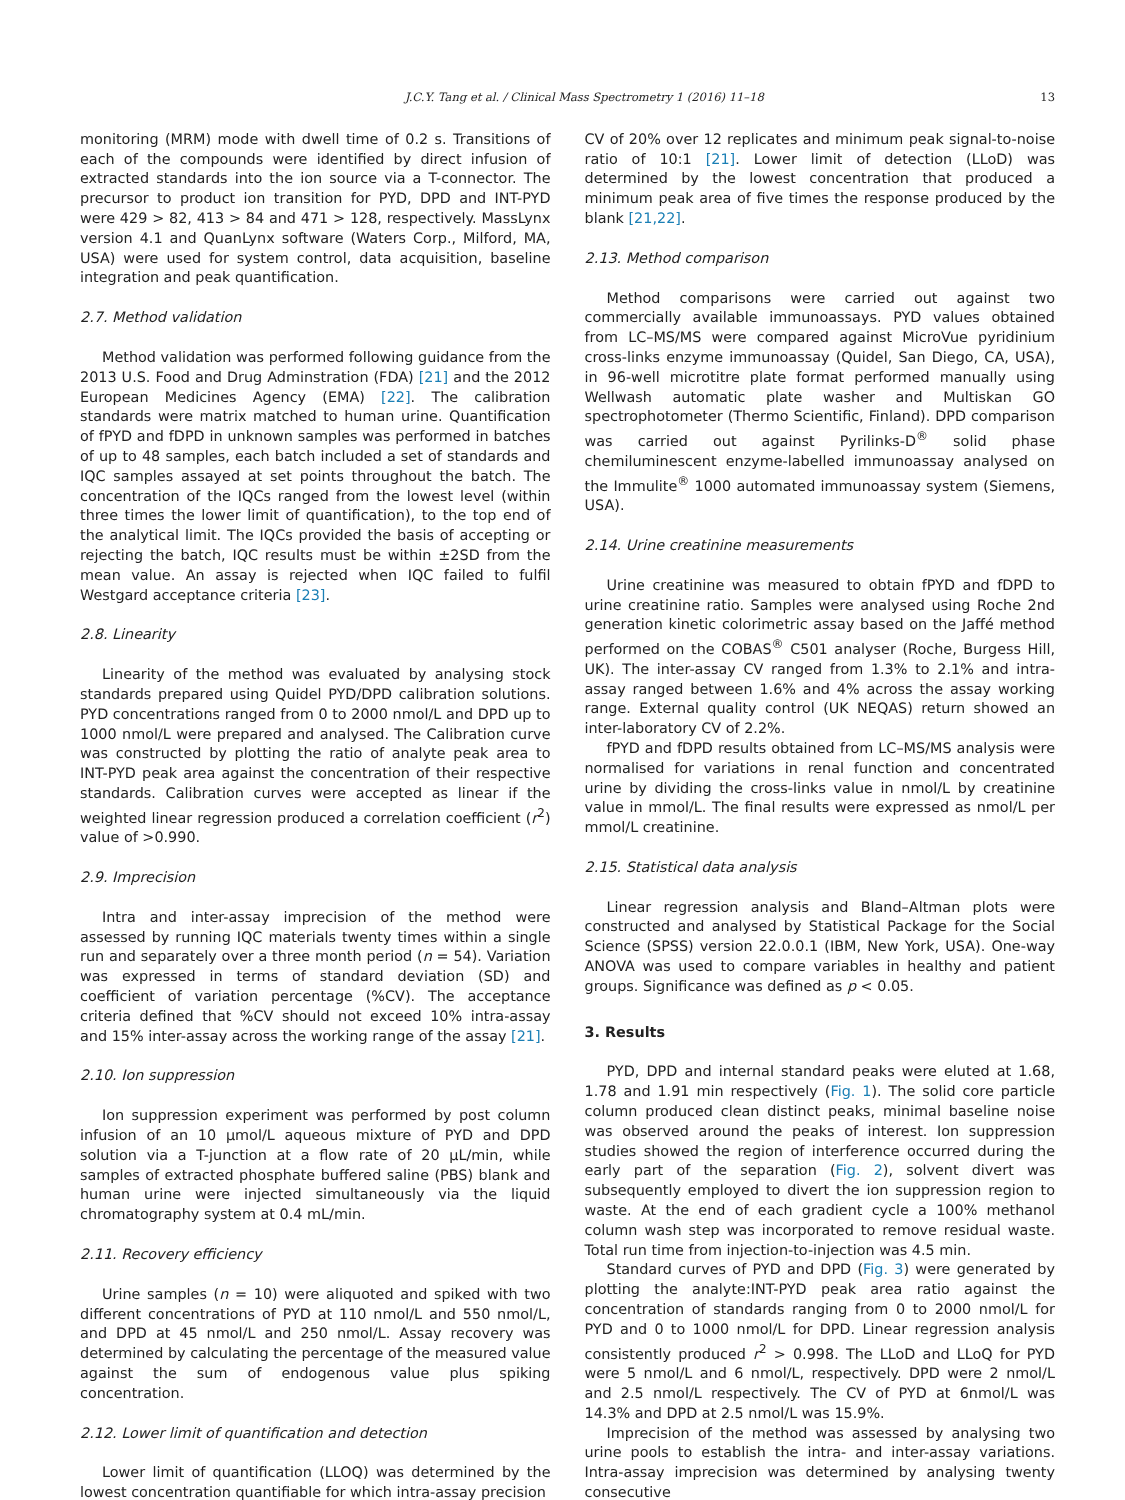J.C.Y. Tang et al. / Clinical Mass Spectrometry 1 (2016) 11–18 13
monitoring (MRM) mode with dwell time of 0.2 s. Transitions of each of the compounds were identified by direct infusion of extracted standards into the ion source via a T-connector. The precursor to product ion transition for PYD, DPD and INT-PYD were 429 > 82, 413 > 84 and 471 > 128, respectively. MassLynx version 4.1 and QuanLynx software (Waters Corp., Milford, MA, USA) were used for system control, data acquisition, baseline integration and peak quantification.
2.7. Method validation
Method validation was performed following guidance from the 2013 U.S. Food and Drug Adminstration (FDA) [21] and the 2012 European Medicines Agency (EMA) [22]. The calibration standards were matrix matched to human urine. Quantification of fPYD and fDPD in unknown samples was performed in batches of up to 48 samples, each batch included a set of standards and IQC samples assayed at set points throughout the batch. The concentration of the IQCs ranged from the lowest level (within three times the lower limit of quantification), to the top end of the analytical limit. The IQCs provided the basis of accepting or rejecting the batch, IQC results must be within ±2SD from the mean value. An assay is rejected when IQC failed to fulfil Westgard acceptance criteria [23].
2.8. Linearity
Linearity of the method was evaluated by analysing stock standards prepared using Quidel PYD/DPD calibration solutions. PYD concentrations ranged from 0 to 2000 nmol/L and DPD up to 1000 nmol/L were prepared and analysed. The Calibration curve was constructed by plotting the ratio of analyte peak area to INT-PYD peak area against the concentration of their respective standards. Calibration curves were accepted as linear if the weighted linear regression produced a correlation coefficient (r<sup>2</sup>) value of >0.990.
2.9. Imprecision
Intra and inter-assay imprecision of the method were assessed by running IQC materials twenty times within a single run and separately over a three month period (n = 54). Variation was expressed in terms of standard deviation (SD) and coefficient of variation percentage (%CV). The acceptance criteria defined that %CV should not exceed 10% intra-assay and 15% inter-assay across the working range of the assay [21].
2.10. Ion suppression
Ion suppression experiment was performed by post column infusion of an 10 μmol/L aqueous mixture of PYD and DPD solution via a T-junction at a flow rate of 20 μL/min, while samples of extracted phosphate buffered saline (PBS) blank and human urine were injected simultaneously via the liquid chromatography system at 0.4 mL/min.
2.11. Recovery efficiency
Urine samples (n = 10) were aliquoted and spiked with two different concentrations of PYD at 110 nmol/L and 550 nmol/L, and DPD at 45 nmol/L and 250 nmol/L. Assay recovery was determined by calculating the percentage of the measured value against the sum of endogenous value plus spiking concentration.
2.12. Lower limit of quantification and detection
Lower limit of quantification (LLOQ) was determined by the lowest concentration quantifiable for which intra-assay precision
CV of 20% over 12 replicates and minimum peak signal-to-noise ratio of 10:1 [21]. Lower limit of detection (LLoD) was determined by the lowest concentration that produced a minimum peak area of five times the response produced by the blank [21,22].
2.13. Method comparison
Method comparisons were carried out against two commercially available immunoassays. PYD values obtained from LC–MS/MS were compared against MicroVue pyridinium cross-links enzyme immunoassay (Quidel, San Diego, CA, USA), in 96-well microtitre plate format performed manually using Wellwash automatic plate washer and Multiskan GO spectrophotometer (Thermo Scientific, Finland). DPD comparison was carried out against Pyrilinks-D<sup>®</sup> solid phase chemiluminescent enzyme-labelled immunoassay analysed on the Immulite<sup>®</sup> 1000 automated immunoassay system (Siemens, USA).
2.14. Urine creatinine measurements
Urine creatinine was measured to obtain fPYD and fDPD to urine creatinine ratio. Samples were analysed using Roche 2nd generation kinetic colorimetric assay based on the Jaffé method performed on the COBAS<sup>®</sup> C501 analyser (Roche, Burgess Hill, UK). The inter-assay CV ranged from 1.3% to 2.1% and intra-assay ranged between 1.6% and 4% across the assay working range. External quality control (UK NEQAS) return showed an inter-laboratory CV of 2.2%.
fPYD and fDPD results obtained from LC–MS/MS analysis were normalised for variations in renal function and concentrated urine by dividing the cross-links value in nmol/L by creatinine value in mmol/L. The final results were expressed as nmol/L per mmol/L creatinine.
2.15. Statistical data analysis
Linear regression analysis and Bland–Altman plots were constructed and analysed by Statistical Package for the Social Science (SPSS) version 22.0.0.1 (IBM, New York, USA). One-way ANOVA was used to compare variables in healthy and patient groups. Significance was defined as p < 0.05.
3. Results
PYD, DPD and internal standard peaks were eluted at 1.68, 1.78 and 1.91 min respectively (Fig. 1). The solid core particle column produced clean distinct peaks, minimal baseline noise was observed around the peaks of interest. Ion suppression studies showed the region of interference occurred during the early part of the separation (Fig. 2), solvent divert was subsequently employed to divert the ion suppression region to waste. At the end of each gradient cycle a 100% methanol column wash step was incorporated to remove residual waste. Total run time from injection-to-injection was 4.5 min.
Standard curves of PYD and DPD (Fig. 3) were generated by plotting the analyte:INT-PYD peak area ratio against the concentration of standards ranging from 0 to 2000 nmol/L for PYD and 0 to 1000 nmol/L for DPD. Linear regression analysis consistently produced r<sup>2</sup> > 0.998. The LLoD and LLoQ for PYD were 5 nmol/L and 6 nmol/L, respectively. DPD were 2 nmol/L and 2.5 nmol/L respectively. The CV of PYD at 6nmol/L was 14.3% and DPD at 2.5 nmol/L was 15.9%.
Imprecision of the method was assessed by analysing two urine pools to establish the intra- and inter-assay variations. Intra-assay imprecision was determined by analysing twenty consecutive